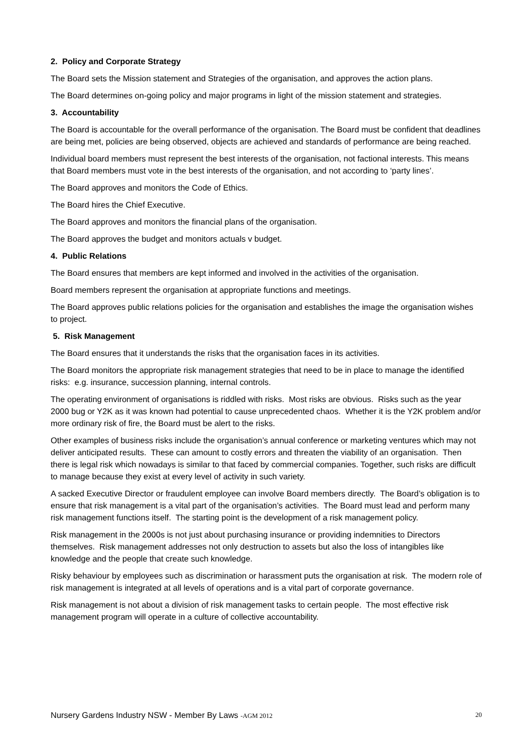2. Policy and Corporate Strategy
The Board sets the Mission statement and Strategies of the organisation, and approves the action plans.
The Board determines on-going policy and major programs in light of the mission statement and strategies.
3. Accountability
The Board is accountable for the overall performance of the organisation. The Board must be confident that deadlines are being met, policies are being observed, objects are achieved and standards of performance are being reached.
Individual board members must represent the best interests of the organisation, not factional interests. This means that Board members must vote in the best interests of the organisation, and not according to ‘party lines’.
The Board approves and monitors the Code of Ethics.
The Board hires the Chief Executive.
The Board approves and monitors the financial plans of the organisation.
The Board approves the budget and monitors actuals v budget.
4. Public Relations
The Board ensures that members are kept informed and involved in the activities of the organisation.
Board members represent the organisation at appropriate functions and meetings.
The Board approves public relations policies for the organisation and establishes the image the organisation wishes to project.
5. Risk Management
The Board ensures that it understands the risks that the organisation faces in its activities.
The Board monitors the appropriate risk management strategies that need to be in place to manage the identified risks: e.g. insurance, succession planning, internal controls.
The operating environment of organisations is riddled with risks. Most risks are obvious. Risks such as the year 2000 bug or Y2K as it was known had potential to cause unprecedented chaos. Whether it is the Y2K problem and/or more ordinary risk of fire, the Board must be alert to the risks.
Other examples of business risks include the organisation’s annual conference or marketing ventures which may not deliver anticipated results. These can amount to costly errors and threaten the viability of an organisation. Then there is legal risk which nowadays is similar to that faced by commercial companies. Together, such risks are difficult to manage because they exist at every level of activity in such variety.
A sacked Executive Director or fraudulent employee can involve Board members directly. The Board’s obligation is to ensure that risk management is a vital part of the organisation’s activities. The Board must lead and perform many risk management functions itself. The starting point is the development of a risk management policy.
Risk management in the 2000s is not just about purchasing insurance or providing indemnities to Directors themselves. Risk management addresses not only destruction to assets but also the loss of intangibles like knowledge and the people that create such knowledge.
Risky behaviour by employees such as discrimination or harassment puts the organisation at risk. The modern role of risk management is integrated at all levels of operations and is a vital part of corporate governance.
Risk management is not about a division of risk management tasks to certain people. The most effective risk management program will operate in a culture of collective accountability.
Nursery Gardens Industry NSW - Member By Laws -AGM 2012 20